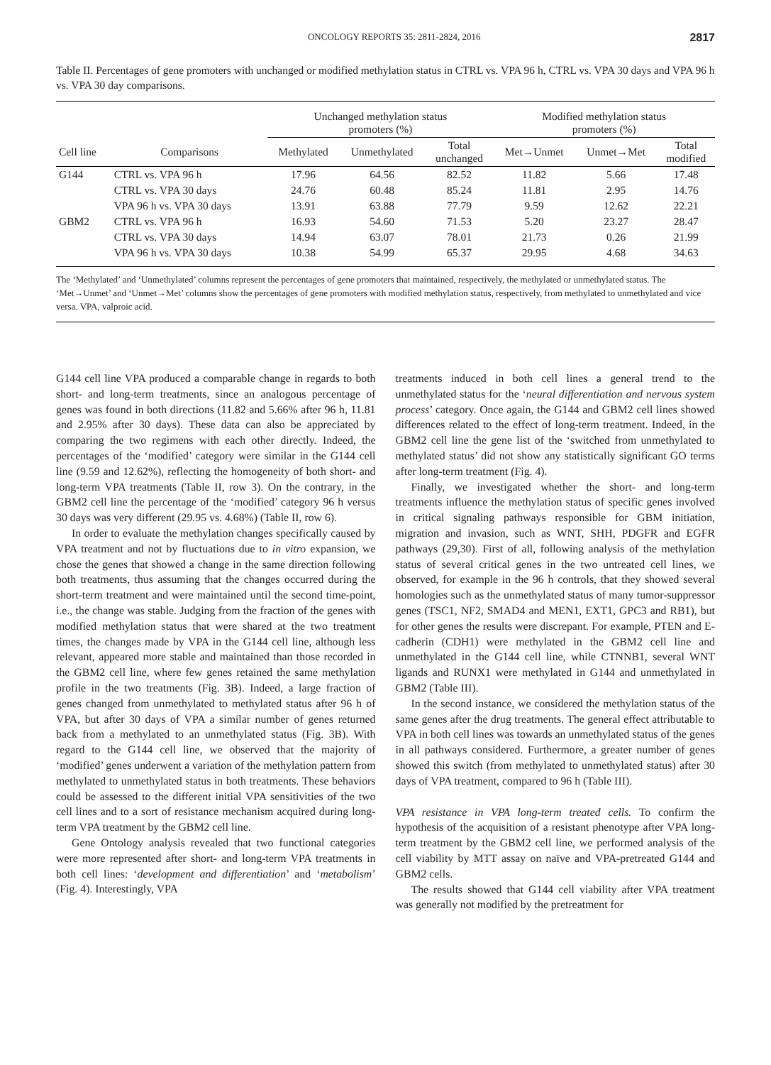ONCOLOGY REPORTS 35: 2811-2824, 2016 2817
Table II. Percentages of gene promoters with unchanged or modified methylation status in CTRL vs. VPA 96 h, CTRL vs. VPA 30 days and VPA 96 h vs. VPA 30 day comparisons.
| | | Unchanged methylation status promoters (%) | | | Modified methylation status promoters (%) | | |
| --- | --- | --- | --- | --- | --- | --- | --- |
| Cell line | Comparisons | Methylated | Unmethylated | Total unchanged | Met→Unmet | Unmet→Met | Total modified |
| G144 | CTRL vs. VPA 96 h | 17.96 | 64.56 | 82.52 | 11.82 | 5.66 | 17.48 |
| | CTRL vs. VPA 30 days | 24.76 | 60.48 | 85.24 | 11.81 | 2.95 | 14.76 |
| | VPA 96 h vs. VPA 30 days | 13.91 | 63.88 | 77.79 | 9.59 | 12.62 | 22.21 |
| GBM2 | CTRL vs. VPA 96 h | 16.93 | 54.60 | 71.53 | 5.20 | 23.27 | 28.47 |
| | CTRL vs. VPA 30 days | 14.94 | 63.07 | 78.01 | 21.73 | 0.26 | 21.99 |
| | VPA 96 h vs. VPA 30 days | 10.38 | 54.99 | 65.37 | 29.95 | 4.68 | 34.63 |
The ‘Methylated’ and ‘Unmethylated’ columns represent the percentages of gene promoters that maintained, respectively, the methylated or unmethylated status. The ‘Met→Unmet’ and ‘Unmet→Met’ columns show the percentages of gene promoters with modified methylation status, respectively, from methylated to unmethylated and vice versa. VPA, valproic acid.
G144 cell line VPA produced a comparable change in regards to both short- and long-term treatments, since an analogous percentage of genes was found in both directions (11.82 and 5.66% after 96 h, 11.81 and 2.95% after 30 days). These data can also be appreciated by comparing the two regimens with each other directly. Indeed, the percentages of the ‘modified’ category were similar in the G144 cell line (9.59 and 12.62%), reflecting the homogeneity of both short- and long-term VPA treatments (Table II, row 3). On the contrary, in the GBM2 cell line the percentage of the ‘modified’ category 96 h versus 30 days was very different (29.95 vs. 4.68%) (Table II, row 6).
In order to evaluate the methylation changes specifically caused by VPA treatment and not by fluctuations due to in vitro expansion, we chose the genes that showed a change in the same direction following both treatments, thus assuming that the changes occurred during the short-term treatment and were maintained until the second time-point, i.e., the change was stable. Judging from the fraction of the genes with modified methylation status that were shared at the two treatment times, the changes made by VPA in the G144 cell line, although less relevant, appeared more stable and maintained than those recorded in the GBM2 cell line, where few genes retained the same methylation profile in the two treatments (Fig. 3B). Indeed, a large fraction of genes changed from unmethylated to methylated status after 96 h of VPA, but after 30 days of VPA a similar number of genes returned back from a methylated to an unmethylated status (Fig. 3B). With regard to the G144 cell line, we observed that the majority of ‘modified’ genes underwent a variation of the methylation pattern from methylated to unmethylated status in both treatments. These behaviors could be assessed to the different initial VPA sensitivities of the two cell lines and to a sort of resistance mechanism acquired during long-term VPA treatment by the GBM2 cell line.
Gene Ontology analysis revealed that two functional categories were more represented after short- and long-term VPA treatments in both cell lines: ‘development and differentiation’ and ‘metabolism’ (Fig. 4). Interestingly, VPA
treatments induced in both cell lines a general trend to the unmethylated status for the ‘neural differentiation and nervous system process’ category. Once again, the G144 and GBM2 cell lines showed differences related to the effect of long-term treatment. Indeed, in the GBM2 cell line the gene list of the ‘switched from unmethylated to methylated status’ did not show any statistically significant GO terms after long-term treatment (Fig. 4).
Finally, we investigated whether the short- and long-term treatments influence the methylation status of specific genes involved in critical signaling pathways responsible for GBM initiation, migration and invasion, such as WNT, SHH, PDGFR and EGFR pathways (29,30). First of all, following analysis of the methylation status of several critical genes in the two untreated cell lines, we observed, for example in the 96 h controls, that they showed several homologies such as the unmethylated status of many tumor-suppressor genes (TSC1, NF2, SMAD4 and MEN1, EXT1, GPC3 and RB1), but for other genes the results were discrepant. For example, PTEN and E-cadherin (CDH1) were methylated in the GBM2 cell line and unmethylated in the G144 cell line, while CTNNB1, several WNT ligands and RUNX1 were methylated in G144 and unmethylated in GBM2 (Table III).
In the second instance, we considered the methylation status of the same genes after the drug treatments. The general effect attributable to VPA in both cell lines was towards an unmethylated status of the genes in all pathways considered. Furthermore, a greater number of genes showed this switch (from methylated to unmethylated status) after 30 days of VPA treatment, compared to 96 h (Table III).
VPA resistance in VPA long-term treated cells. To confirm the hypothesis of the acquisition of a resistant phenotype after VPA long-term treatment by the GBM2 cell line, we performed analysis of the cell viability by MTT assay on naïve and VPA-pretreated G144 and GBM2 cells.
The results showed that G144 cell viability after VPA treatment was generally not modified by the pretreatment for